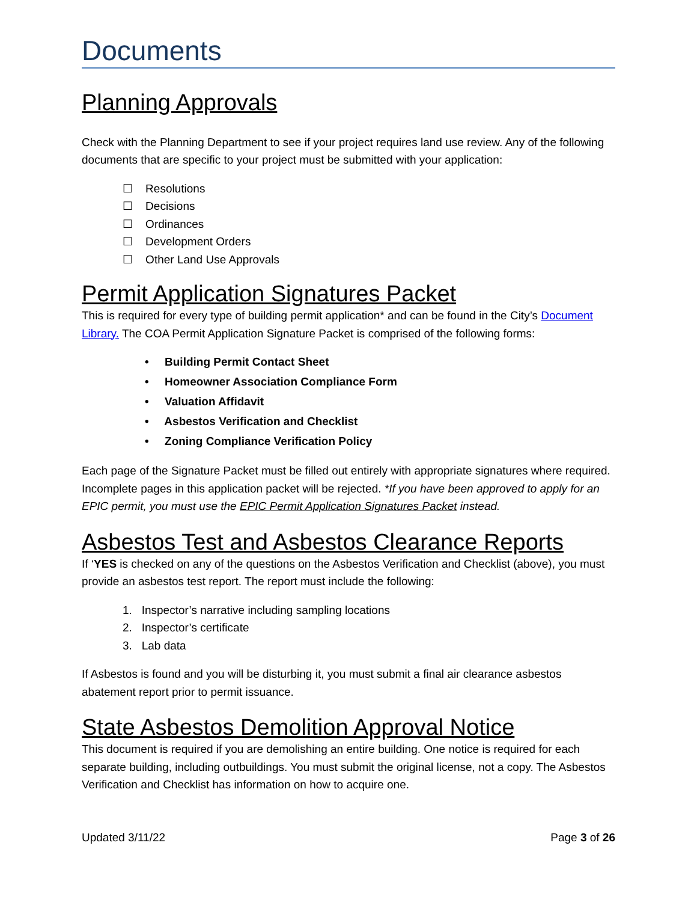Documents
Planning Approvals
Check with the Planning Department to see if your project requires land use review. Any of the following documents that are specific to your project must be submitted with your application:
☐ Resolutions
☐ Decisions
☐ Ordinances
☐ Development Orders
☐ Other Land Use Approvals
Permit Application Signatures Packet
This is required for every type of building permit application* and can be found in the City’s Document Library. The COA Permit Application Signature Packet is comprised of the following forms:
• Building Permit Contact Sheet
• Homeowner Association Compliance Form
• Valuation Affidavit
• Asbestos Verification and Checklist
• Zoning Compliance Verification Policy
Each page of the Signature Packet must be filled out entirely with appropriate signatures where required. Incomplete pages in this application packet will be rejected. *If you have been approved to apply for an EPIC permit, you must use the EPIC Permit Application Signatures Packet instead.
Asbestos Test and Asbestos Clearance Reports
If ‘YES is checked on any of the questions on the Asbestos Verification and Checklist (above), you must provide an asbestos test report. The report must include the following:
1. Inspector’s narrative including sampling locations
2. Inspector’s certificate
3. Lab data
If Asbestos is found and you will be disturbing it, you must submit a final air clearance asbestos abatement report prior to permit issuance.
State Asbestos Demolition Approval Notice
This document is required if you are demolishing an entire building. One notice is required for each separate building, including outbuildings. You must submit the original license, not a copy. The Asbestos Verification and Checklist has information on how to acquire one.
Updated 3/11/22 Page 3 of 26